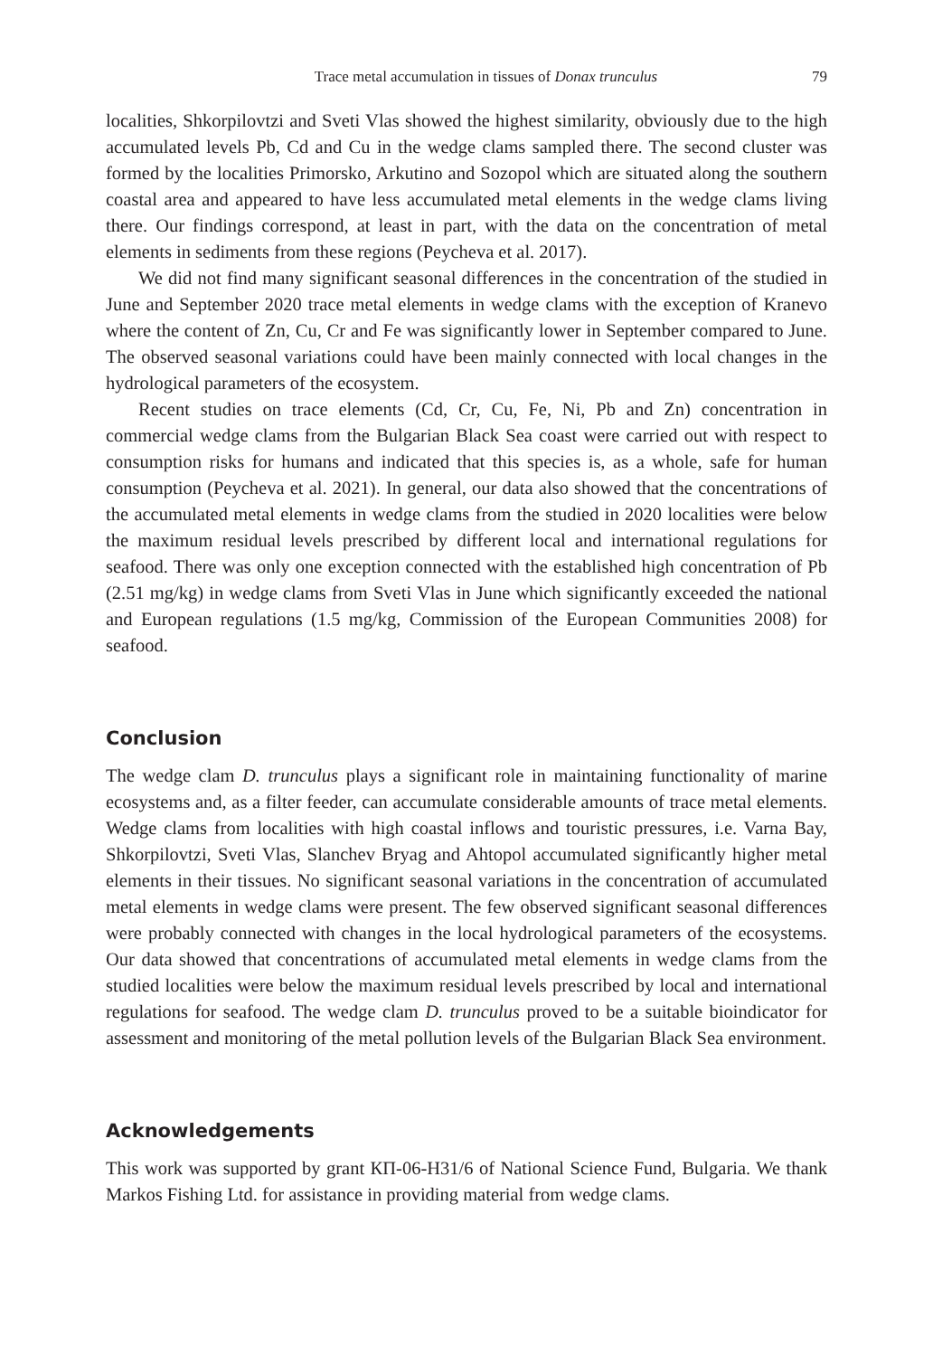Trace metal accumulation in tissues of Donax trunculus 79
localities, Shkorpilovtzi and Sveti Vlas showed the highest similarity, obviously due to the high accumulated levels Pb, Cd and Cu in the wedge clams sampled there. The second cluster was formed by the localities Primorsko, Arkutino and Sozopol which are situated along the southern coastal area and appeared to have less accumulated metal elements in the wedge clams living there. Our findings correspond, at least in part, with the data on the concentration of metal elements in sediments from these regions (Peycheva et al. 2017).
We did not find many significant seasonal differences in the concentration of the studied in June and September 2020 trace metal elements in wedge clams with the exception of Kranevo where the content of Zn, Cu, Cr and Fe was significantly lower in September compared to June. The observed seasonal variations could have been mainly connected with local changes in the hydrological parameters of the ecosystem.
Recent studies on trace elements (Cd, Cr, Cu, Fe, Ni, Pb and Zn) concentration in commercial wedge clams from the Bulgarian Black Sea coast were carried out with respect to consumption risks for humans and indicated that this species is, as a whole, safe for human consumption (Peycheva et al. 2021). In general, our data also showed that the concentrations of the accumulated metal elements in wedge clams from the studied in 2020 localities were below the maximum residual levels prescribed by different local and international regulations for seafood. There was only one exception connected with the established high concentration of Pb (2.51 mg/kg) in wedge clams from Sveti Vlas in June which significantly exceeded the national and European regulations (1.5 mg/kg, Commission of the European Communities 2008) for seafood.
Conclusion
The wedge clam D. trunculus plays a significant role in maintaining functionality of marine ecosystems and, as a filter feeder, can accumulate considerable amounts of trace metal elements. Wedge clams from localities with high coastal inflows and touristic pressures, i.e. Varna Bay, Shkorpilovtzi, Sveti Vlas, Slanchev Bryag and Ahtopol accumulated significantly higher metal elements in their tissues. No significant seasonal variations in the concentration of accumulated metal elements in wedge clams were present. The few observed significant seasonal differences were probably connected with changes in the local hydrological parameters of the ecosystems. Our data showed that concentrations of accumulated metal elements in wedge clams from the studied localities were below the maximum residual levels prescribed by local and international regulations for seafood. The wedge clam D. trunculus proved to be a suitable bioindicator for assessment and monitoring of the metal pollution levels of the Bulgarian Black Sea environment.
Acknowledgements
This work was supported by grant КП-06-Н31/6 of National Science Fund, Bulgaria. We thank Markos Fishing Ltd. for assistance in providing material from wedge clams.